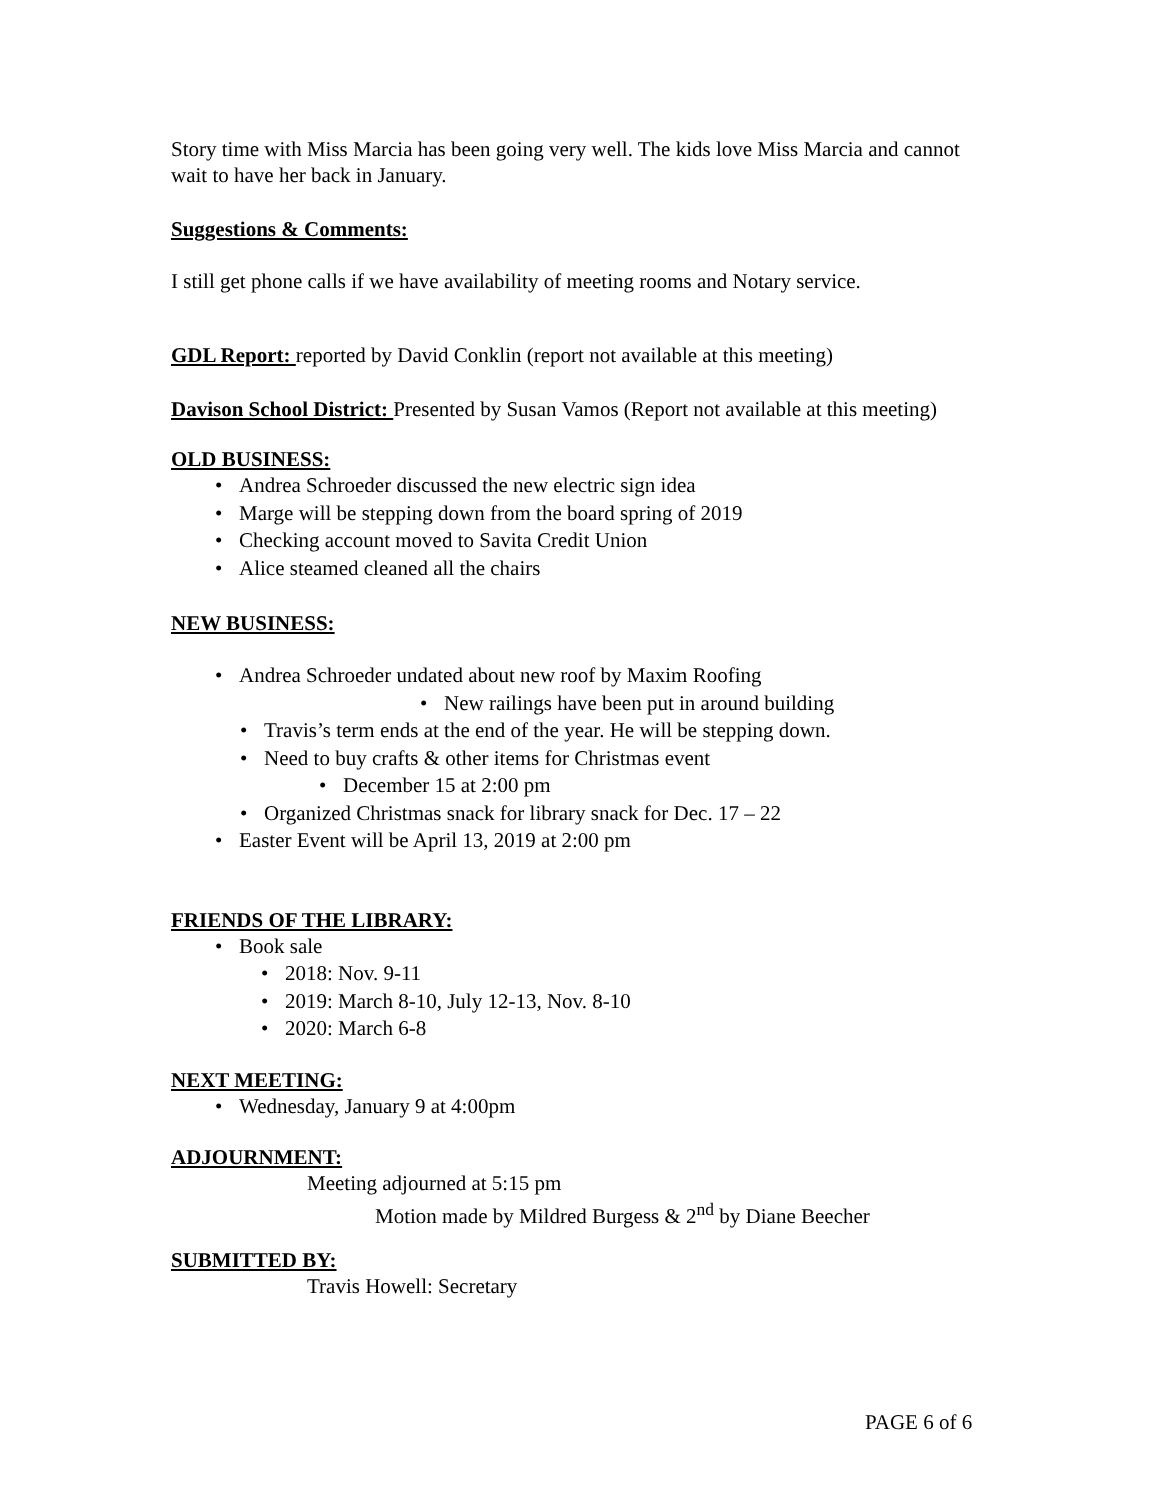Story time with Miss Marcia has been going very well. The kids love Miss Marcia and cannot wait to have her back in January.
Suggestions & Comments:
I still get phone calls if we have availability of meeting rooms and Notary service.
GDL Report: reported by David Conklin (report not available at this meeting)
Davison School District: Presented by Susan Vamos (Report not available at this meeting)
OLD BUSINESS:
Andrea Schroeder discussed the new electric sign idea
Marge will be stepping down from the board spring of 2019
Checking account moved to Savita Credit Union
Alice steamed cleaned all the chairs
NEW BUSINESS:
Andrea Schroeder undated about new roof by Maxim Roofing
New railings have been put in around building
Travis’s term ends at the end of the year. He will be stepping down.
Need to buy crafts & other items for Christmas event
December 15 at 2:00 pm
Organized Christmas snack for library snack for Dec. 17 – 22
Easter Event will be April 13, 2019 at 2:00 pm
FRIENDS OF THE LIBRARY:
Book sale
2018: Nov. 9-11
2019: March 8-10, July 12-13, Nov. 8-10
2020: March 6-8
NEXT MEETING:
Wednesday, January 9 at 4:00pm
ADJOURNMENT:
Meeting adjourned at 5:15 pm
Motion made by Mildred Burgess & 2<sup>nd</sup> by Diane Beecher
SUBMITTED BY:
Travis Howell: Secretary
PAGE 6 of 6